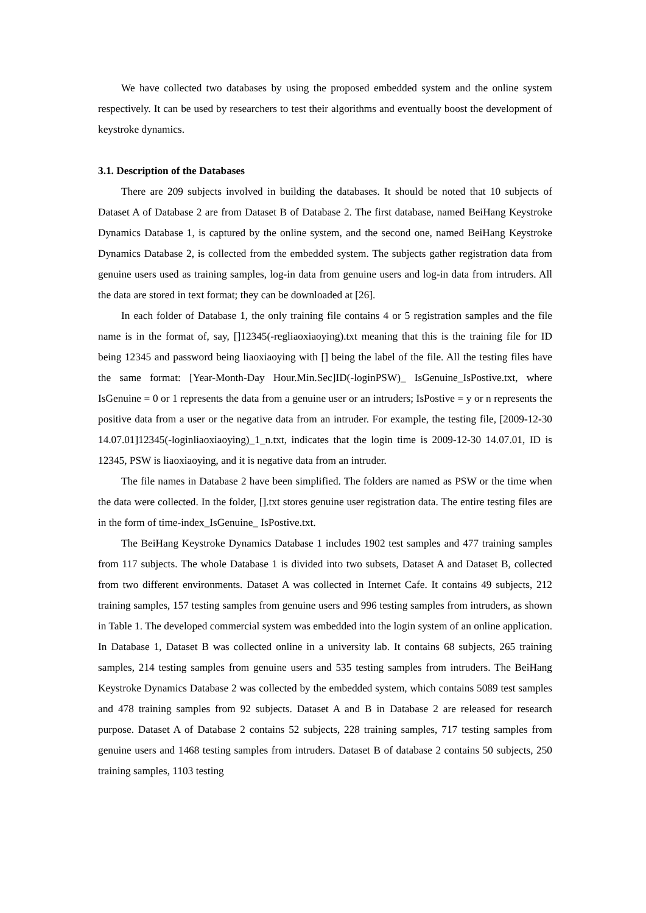We have collected two databases by using the proposed embedded system and the online system respectively. It can be used by researchers to test their algorithms and eventually boost the development of keystroke dynamics.
3.1. Description of the Databases
There are 209 subjects involved in building the databases. It should be noted that 10 subjects of Dataset A of Database 2 are from Dataset B of Database 2. The first database, named BeiHang Keystroke Dynamics Database 1, is captured by the online system, and the second one, named BeiHang Keystroke Dynamics Database 2, is collected from the embedded system. The subjects gather registration data from genuine users used as training samples, log-in data from genuine users and log-in data from intruders. All the data are stored in text format; they can be downloaded at [26].
In each folder of Database 1, the only training file contains 4 or 5 registration samples and the file name is in the format of, say, []12345(-regliaoxiaoying).txt meaning that this is the training file for ID being 12345 and password being liaoxiaoying with [] being the label of the file. All the testing files have the same format: [Year-Month-Day Hour.Min.Sec]ID(-loginPSW)_ IsGenuine_IsPostive.txt, where IsGenuine = 0 or 1 represents the data from a genuine user or an intruders; IsPostive = y or n represents the positive data from a user or the negative data from an intruder. For example, the testing file, [2009-12-30 14.07.01]12345(-loginliaoxiaoying)_1_n.txt, indicates that the login time is 2009-12-30 14.07.01, ID is 12345, PSW is liaoxiaoying, and it is negative data from an intruder.
The file names in Database 2 have been simplified. The folders are named as PSW or the time when the data were collected. In the folder, [].txt stores genuine user registration data. The entire testing files are in the form of time-index_IsGenuine_ IsPostive.txt.
The BeiHang Keystroke Dynamics Database 1 includes 1902 test samples and 477 training samples from 117 subjects. The whole Database 1 is divided into two subsets, Dataset A and Dataset B, collected from two different environments. Dataset A was collected in Internet Cafe. It contains 49 subjects, 212 training samples, 157 testing samples from genuine users and 996 testing samples from intruders, as shown in Table 1. The developed commercial system was embedded into the login system of an online application. In Database 1, Dataset B was collected online in a university lab. It contains 68 subjects, 265 training samples, 214 testing samples from genuine users and 535 testing samples from intruders. The BeiHang Keystroke Dynamics Database 2 was collected by the embedded system, which contains 5089 test samples and 478 training samples from 92 subjects. Dataset A and B in Database 2 are released for research purpose. Dataset A of Database 2 contains 52 subjects, 228 training samples, 717 testing samples from genuine users and 1468 testing samples from intruders. Dataset B of database 2 contains 50 subjects, 250 training samples, 1103 testing